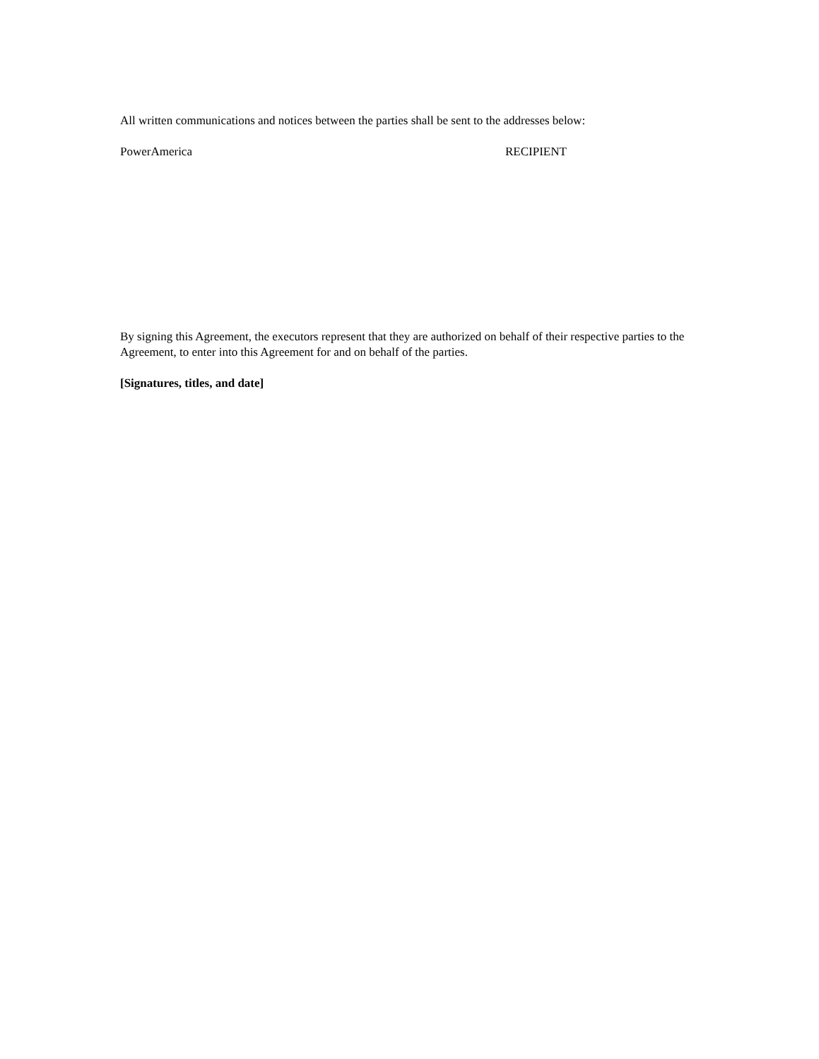All written communications and notices between the parties shall be sent to the addresses below:
PowerAmerica RECIPIENT
By signing this Agreement, the executors represent that they are authorized on behalf of their respective parties to the Agreement, to enter into this Agreement for and on behalf of the parties.
[Signatures, titles, and date]